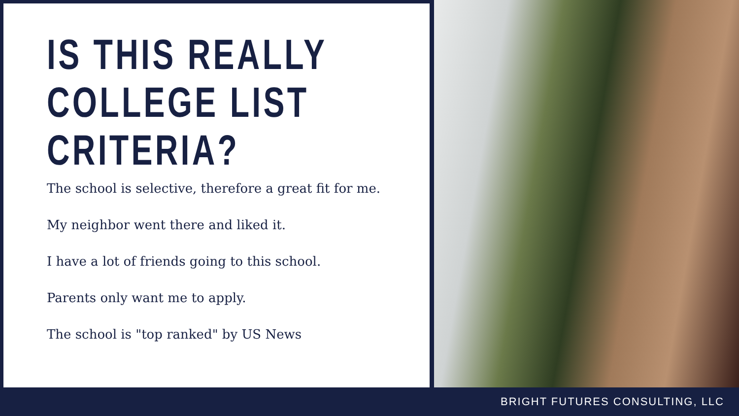IS THIS REALLY
COLLEGE LIST
CRITERIA?
The school is selective, therefore a great fit for me.
My neighbor went there and liked it.
I have a lot of friends going to this school.
Parents only want me to apply.
The school is "top ranked" by US News
BRIGHT FUTURES CONSULTING, LLC